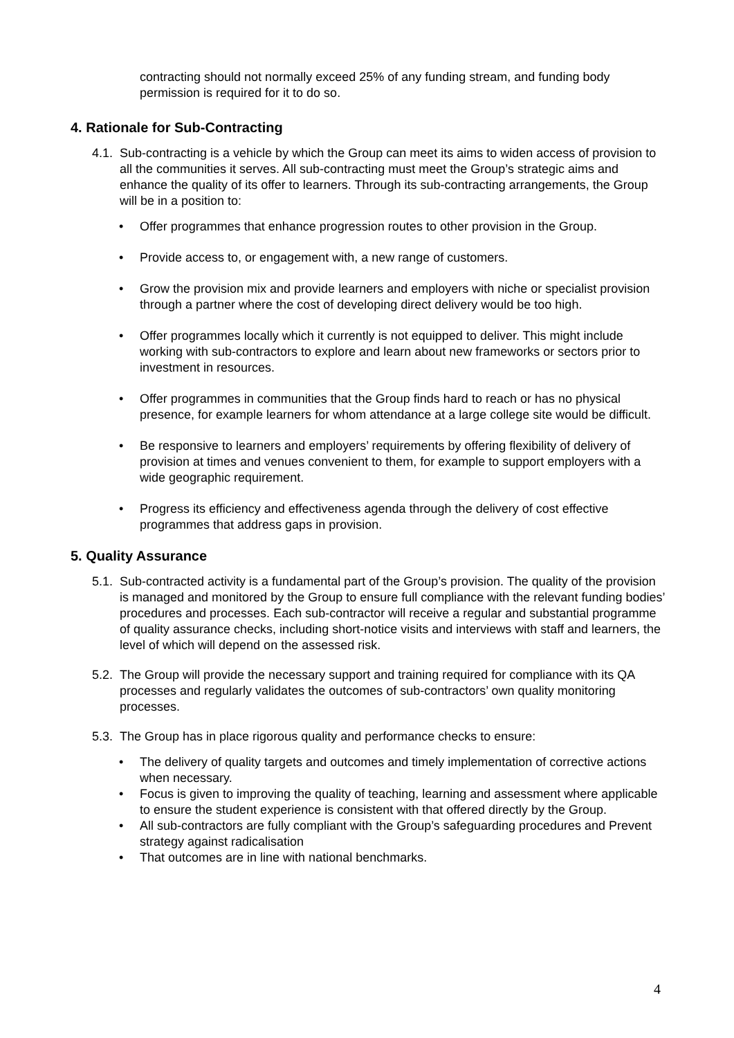contracting should not normally exceed 25% of any funding stream, and funding body permission is required for it to do so.
4. Rationale for Sub-Contracting
4.1.
Sub-contracting is a vehicle by which the Group can meet its aims to widen access of provision to all the communities it serves. All sub-contracting must meet the Group’s strategic aims and enhance the quality of its offer to learners. Through its sub-contracting arrangements, the Group will be in a position to:
• Offer programmes that enhance progression routes to other provision in the Group.
• Provide access to, or engagement with, a new range of customers.
• Grow the provision mix and provide learners and employers with niche or specialist provision through a partner where the cost of developing direct delivery would be too high.
• Offer programmes locally which it currently is not equipped to deliver. This might include working with sub-contractors to explore and learn about new frameworks or sectors prior to investment in resources.
• Offer programmes in communities that the Group finds hard to reach or has no physical presence, for example learners for whom attendance at a large college site would be difficult.
• Be responsive to learners and employers’ requirements by offering flexibility of delivery of provision at times and venues convenient to them, for example to support employers with a wide geographic requirement.
• Progress its efficiency and effectiveness agenda through the delivery of cost effective programmes that address gaps in provision.
5. Quality Assurance
5.1.
Sub-contracted activity is a fundamental part of the Group’s provision. The quality of the provision is managed and monitored by the Group to ensure full compliance with the relevant funding bodies’ procedures and processes. Each sub-contractor will receive a regular and substantial programme of quality assurance checks, including short-notice visits and interviews with staff and learners, the level of which will depend on the assessed risk.
5.2.
The Group will provide the necessary support and training required for compliance with its QA processes and regularly validates the outcomes of sub-contractors’ own quality monitoring processes.
5.3.
The Group has in place rigorous quality and performance checks to ensure:
• The delivery of quality targets and outcomes and timely implementation of corrective actions when necessary.
• Focus is given to improving the quality of teaching, learning and assessment where applicable to ensure the student experience is consistent with that offered directly by the Group.
• All sub-contractors are fully compliant with the Group’s safeguarding procedures and Prevent strategy against radicalisation
• That outcomes are in line with national benchmarks.
4